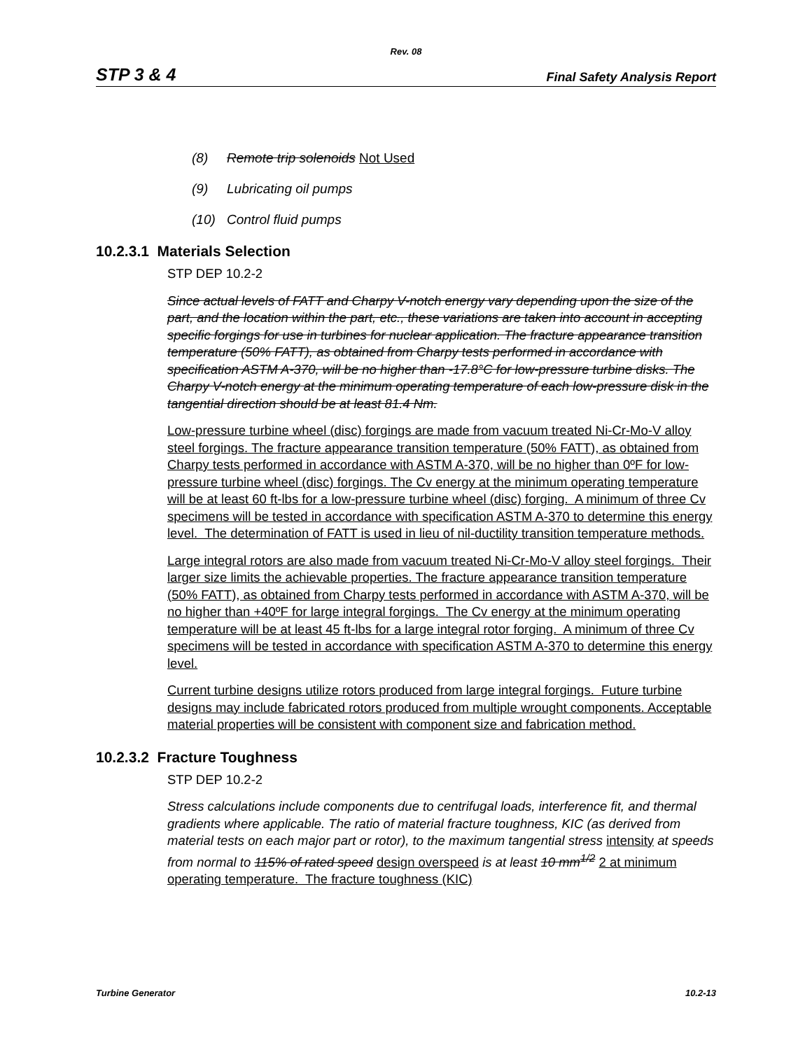Rev. 08
STP 3 & 4 Final Safety Analysis Report
(8) Remote trip solenoids Not Used
(9) Lubricating oil pumps
(10) Control fluid pumps
10.2.3.1 Materials Selection
STP DEP 10.2-2
Since actual levels of FATT and Charpy V-notch energy vary depending upon the size of the part, and the location within the part, etc., these variations are taken into account in accepting specific forgings for use in turbines for nuclear application. The fracture appearance transition temperature (50% FATT), as obtained from Charpy tests performed in accordance with specification ASTM A-370, will be no higher than -17.8°C for low-pressure turbine disks. The Charpy V-notch energy at the minimum operating temperature of each low-pressure disk in the tangential direction should be at least 81.4 Nm.
Low-pressure turbine wheel (disc) forgings are made from vacuum treated Ni-Cr-Mo-V alloy steel forgings. The fracture appearance transition temperature (50% FATT), as obtained from Charpy tests performed in accordance with ASTM A-370, will be no higher than 0ºF for low-pressure turbine wheel (disc) forgings. The Cv energy at the minimum operating temperature will be at least 60 ft-lbs for a low-pressure turbine wheel (disc) forging. A minimum of three Cv specimens will be tested in accordance with specification ASTM A-370 to determine this energy level. The determination of FATT is used in lieu of nil-ductility transition temperature methods.
Large integral rotors are also made from vacuum treated Ni-Cr-Mo-V alloy steel forgings. Their larger size limits the achievable properties. The fracture appearance transition temperature (50% FATT), as obtained from Charpy tests performed in accordance with ASTM A-370, will be no higher than +40ºF for large integral forgings. The Cv energy at the minimum operating temperature will be at least 45 ft-lbs for a large integral rotor forging. A minimum of three Cv specimens will be tested in accordance with specification ASTM A-370 to determine this energy level.
Current turbine designs utilize rotors produced from large integral forgings. Future turbine designs may include fabricated rotors produced from multiple wrought components. Acceptable material properties will be consistent with component size and fabrication method.
10.2.3.2 Fracture Toughness
STP DEP 10.2-2
Stress calculations include components due to centrifugal loads, interference fit, and thermal gradients where applicable. The ratio of material fracture toughness, KIC (as derived from material tests on each major part or rotor), to the maximum tangential stress intensity at speeds from normal to 115% of rated speed design overspeed is at least 10 mm<sup>1/2</sup> 2 at minimum operating temperature. The fracture toughness (KIC)
Turbine Generator 10.2-13